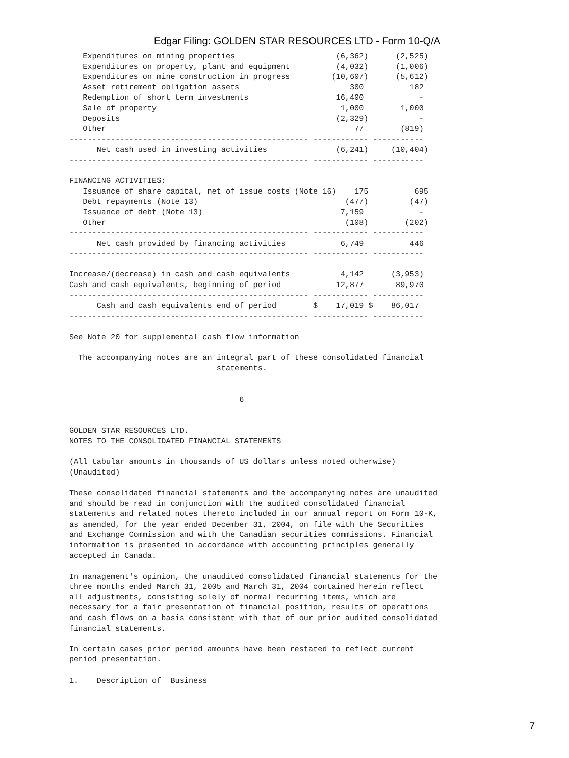Edgar Filing: GOLDEN STAR RESOURCES LTD - Form 10-Q/A
   Expenditures on mining properties                      (6,362)      (2,525)
   Expenditures on property, plant and equipment          (4,032)      (1,006)
   Expenditures on mine construction in progress         (10,607)      (5,612)
   Asset retirement obligation assets                        300          182
   Redemption of short term investments                   16,400            -
   Sale of property                                        1,000        1,000
   Deposits                                               (2,329)           -
   Other                                                      77        (819)
---------------------------------------------------- ------------ -----------
      Net cash used in investing activities               (6,241)     (10,404)
---------------------------------------------------- ------------ -----------

FINANCING ACTIVITIES:
   Issuance of share capital, net of issue costs (Note 16)    175          695
   Debt repayments (Note 13)                                (477)         (47)
   Issuance of debt (Note 13)                              7,159            -
   Other                                                    (108)        (202)
---------------------------------------------------- ------------ -----------
      Net cash provided by financing activities            6,749          446
---------------------------------------------------- ------------ -----------

Increase/(decrease) in cash and cash equivalents           4,142      (3,953)
Cash and cash equivalents, beginning of period            12,877       89,970
---------------------------------------------------- ------------ -----------
      Cash and cash equivalents end of period        $    17,019 $    86,017
---------------------------------------------------- ------------ -----------

See Note 20 for supplemental cash flow information

  The accompanying notes are an integral part of these consolidated financial
                                statements.


                                     6


GOLDEN STAR RESOURCES LTD.
NOTES TO THE CONSOLIDATED FINANCIAL STATEMENTS

(All tabular amounts in thousands of US dollars unless noted otherwise)
(Unaudited)

These consolidated financial statements and the accompanying notes are unaudited
and should be read in conjunction with the audited consolidated financial
statements and related notes thereto included in our annual report on Form 10-K,
as amended, for the year ended December 31, 2004, on file with the Securities
and Exchange Commission and with the Canadian securities commissions. Financial
information is presented in accordance with accounting principles generally
accepted in Canada.

In management's opinion, the unaudited consolidated financial statements for the
three months ended March 31, 2005 and March 31, 2004 contained herein reflect
all adjustments, consisting solely of normal recurring items, which are
necessary for a fair presentation of financial position, results of operations
and cash flows on a basis consistent with that of our prior audited consolidated
financial statements.

In certain cases prior period amounts have been restated to reflect current
period presentation.

1.    Description of  Business
7